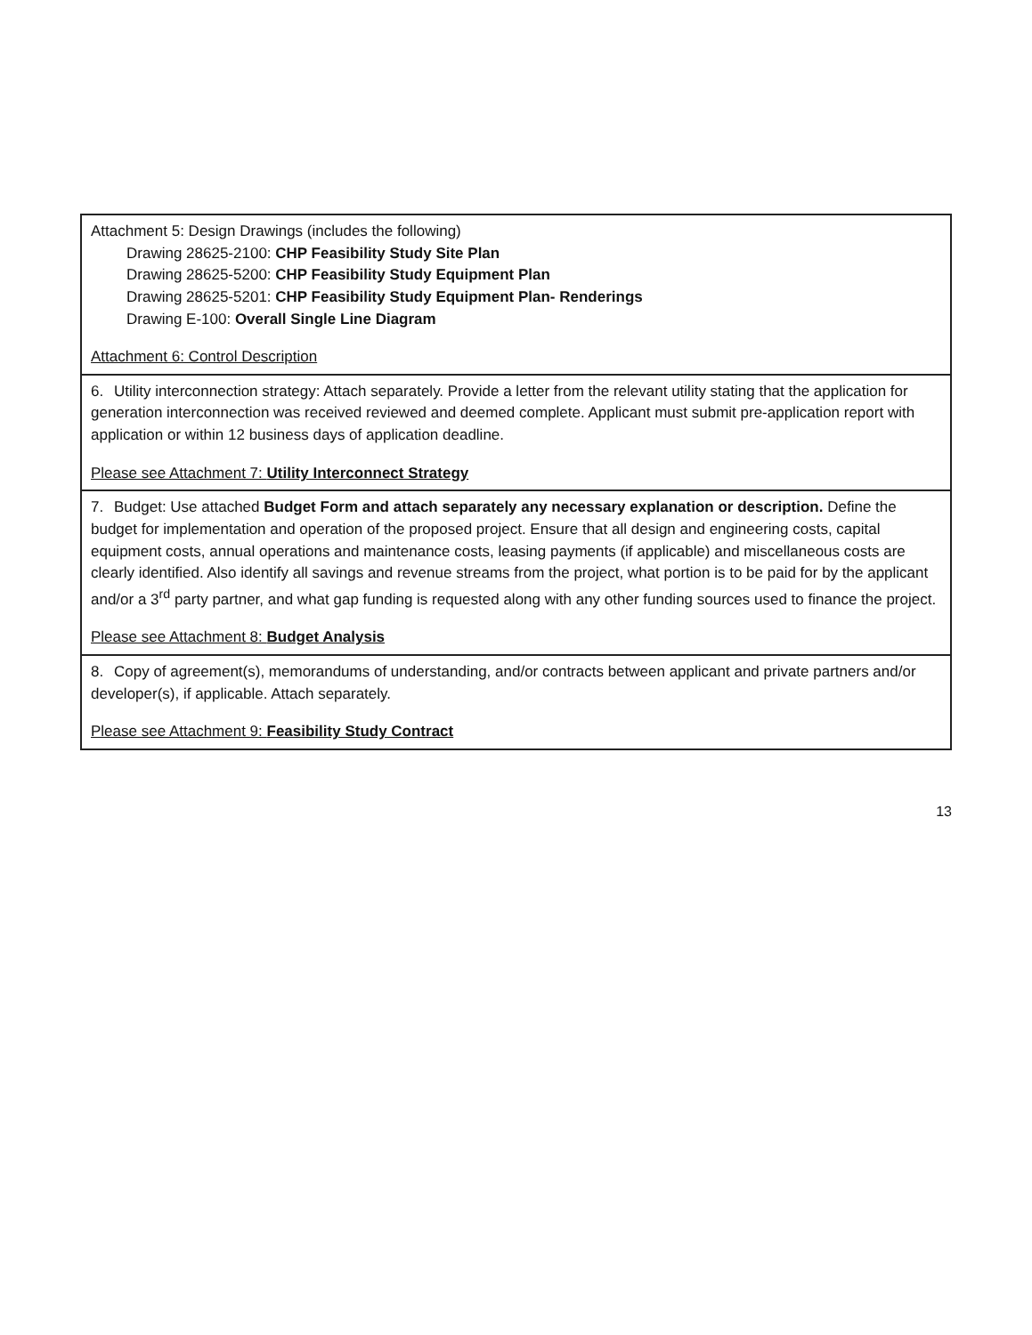| Attachment 5: Design Drawings (includes the following) Drawing 28625-2100: CHP Feasibility Study Site Plan Drawing 28625-5200: CHP Feasibility Study Equipment Plan Drawing 28625-5201: CHP Feasibility Study Equipment Plan- Renderings Drawing E-100: Overall Single Line Diagram Attachment 6: Control Description |
| 6. Utility interconnection strategy: Attach separately. Provide a letter from the relevant utility stating that the application for generation interconnection was received reviewed and deemed complete. Applicant must submit pre-application report with application or within 12 business days of application deadline. Please see Attachment 7: Utility Interconnect Strategy |
| 7. Budget: Use attached Budget Form and attach separately any necessary explanation or description. Define the budget for implementation and operation of the proposed project. Ensure that all design and engineering costs, capital equipment costs, annual operations and maintenance costs, leasing payments (if applicable) and miscellaneous costs are clearly identified. Also identify all savings and revenue streams from the project, what portion is to be paid for by the applicant and/or a 3<sup>rd</sup> party partner, and what gap funding is requested along with any other funding sources used to finance the project. Please see Attachment 8: Budget Analysis |
| 8. Copy of agreement(s), memorandums of understanding, and/or contracts between applicant and private partners and/or developer(s), if applicable. Attach separately. Please see Attachment 9: Feasibility Study Contract |
13